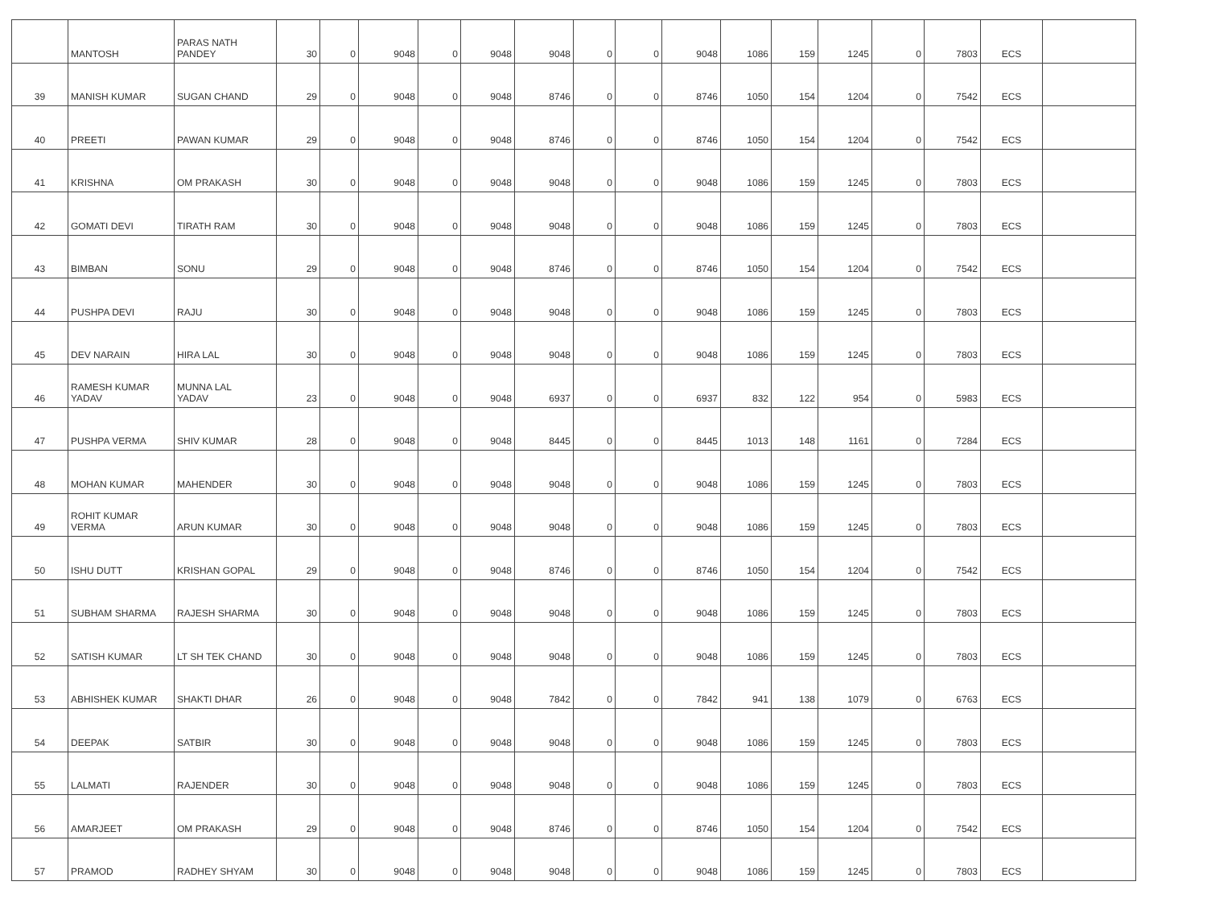| | MANTOSH | PARAS NATH PANDEY | 30 | 0 | 9048 | 0 | 9048 | 9048 | 0 | 0 | 9048 | 1086 | 159 | 1245 | 0 | 7803 | ECS | |
| 39 | MANISH KUMAR | SUGAN CHAND | 29 | 0 | 9048 | 0 | 9048 | 8746 | 0 | 0 | 8746 | 1050 | 154 | 1204 | 0 | 7542 | ECS | |
| 40 | PREETI | PAWAN KUMAR | 29 | 0 | 9048 | 0 | 9048 | 8746 | 0 | 0 | 8746 | 1050 | 154 | 1204 | 0 | 7542 | ECS | |
| 41 | KRISHNA | OM PRAKASH | 30 | 0 | 9048 | 0 | 9048 | 9048 | 0 | 0 | 9048 | 1086 | 159 | 1245 | 0 | 7803 | ECS | |
| 42 | GOMATI DEVI | TIRATH RAM | 30 | 0 | 9048 | 0 | 9048 | 9048 | 0 | 0 | 9048 | 1086 | 159 | 1245 | 0 | 7803 | ECS | |
| 43 | BIMBAN | SONU | 29 | 0 | 9048 | 0 | 9048 | 8746 | 0 | 0 | 8746 | 1050 | 154 | 1204 | 0 | 7542 | ECS | |
| 44 | PUSHPA DEVI | RAJU | 30 | 0 | 9048 | 0 | 9048 | 9048 | 0 | 0 | 9048 | 1086 | 159 | 1245 | 0 | 7803 | ECS | |
| 45 | DEV NARAIN | HIRA LAL | 30 | 0 | 9048 | 0 | 9048 | 9048 | 0 | 0 | 9048 | 1086 | 159 | 1245 | 0 | 7803 | ECS | |
| 46 | RAMESH KUMAR YADAV | MUNNA LAL YADAV | 23 | 0 | 9048 | 0 | 9048 | 6937 | 0 | 0 | 6937 | 832 | 122 | 954 | 0 | 5983 | ECS | |
| 47 | PUSHPA VERMA | SHIV KUMAR | 28 | 0 | 9048 | 0 | 9048 | 8445 | 0 | 0 | 8445 | 1013 | 148 | 1161 | 0 | 7284 | ECS | |
| 48 | MOHAN KUMAR | MAHENDER | 30 | 0 | 9048 | 0 | 9048 | 9048 | 0 | 0 | 9048 | 1086 | 159 | 1245 | 0 | 7803 | ECS | |
| 49 | ROHIT KUMAR VERMA | ARUN KUMAR | 30 | 0 | 9048 | 0 | 9048 | 9048 | 0 | 0 | 9048 | 1086 | 159 | 1245 | 0 | 7803 | ECS | |
| 50 | ISHU DUTT | KRISHAN GOPAL | 29 | 0 | 9048 | 0 | 9048 | 8746 | 0 | 0 | 8746 | 1050 | 154 | 1204 | 0 | 7542 | ECS | |
| 51 | SUBHAM SHARMA | RAJESH SHARMA | 30 | 0 | 9048 | 0 | 9048 | 9048 | 0 | 0 | 9048 | 1086 | 159 | 1245 | 0 | 7803 | ECS | |
| 52 | SATISH KUMAR | LT SH TEK CHAND | 30 | 0 | 9048 | 0 | 9048 | 9048 | 0 | 0 | 9048 | 1086 | 159 | 1245 | 0 | 7803 | ECS | |
| 53 | ABHISHEK KUMAR | SHAKTI DHAR | 26 | 0 | 9048 | 0 | 9048 | 7842 | 0 | 0 | 7842 | 941 | 138 | 1079 | 0 | 6763 | ECS | |
| 54 | DEEPAK | SATBIR | 30 | 0 | 9048 | 0 | 9048 | 9048 | 0 | 0 | 9048 | 1086 | 159 | 1245 | 0 | 7803 | ECS | |
| 55 | LALMATI | RAJENDER | 30 | 0 | 9048 | 0 | 9048 | 9048 | 0 | 0 | 9048 | 1086 | 159 | 1245 | 0 | 7803 | ECS | |
| 56 | AMARJEET | OM PRAKASH | 29 | 0 | 9048 | 0 | 9048 | 8746 | 0 | 0 | 8746 | 1050 | 154 | 1204 | 0 | 7542 | ECS | |
| 57 | PRAMOD | RADHEY SHYAM | 30 | 0 | 9048 | 0 | 9048 | 9048 | 0 | 0 | 9048 | 1086 | 159 | 1245 | 0 | 7803 | ECS | |